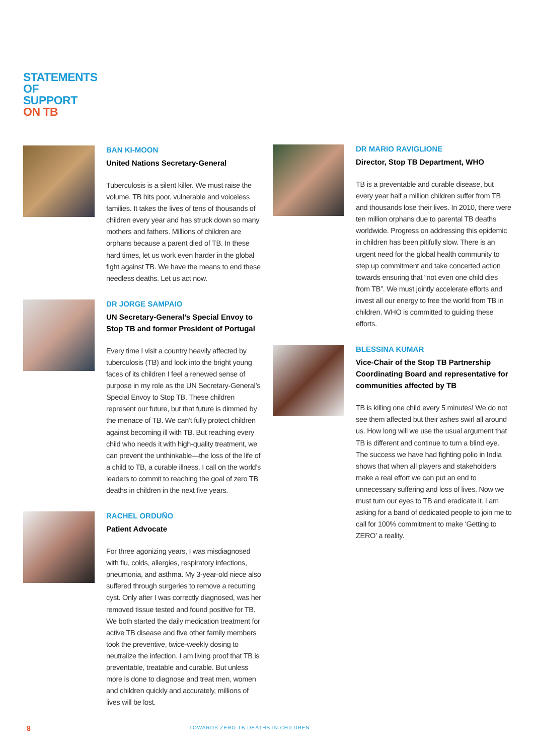STATEMENTS
OF
SUPPORT
ON TB
BAN KI-MOON
United Nations Secretary-General
Tuberculosis is a silent killer. We must raise the volume. TB hits poor, vulnerable and voiceless families. It takes the lives of tens of thousands of children every year and has struck down so many mothers and fathers. Millions of children are orphans because a parent died of TB. In these hard times, let us work even harder in the global fight against TB. We have the means to end these needless deaths. Let us act now.
DR JORGE SAMPAIO
UN Secretary-General’s Special Envoy to Stop TB and former President of Portugal
Every time I visit a country heavily affected by tuberculosis (TB) and look into the bright young faces of its children I feel a renewed sense of purpose in my role as the UN Secretary-General’s Special Envoy to Stop TB. These children represent our future, but that future is dimmed by the menace of TB. We can’t fully protect children against becoming ill with TB. But reaching every child who needs it with high-quality treatment, we can prevent the unthinkable—the loss of the life of a child to TB, a curable illness. I call on the world’s leaders to commit to reaching the goal of zero TB deaths in children in the next five years.
RACHEL ORDUÑO
Patient Advocate
For three agonizing years, I was misdiagnosed with flu, colds, allergies, respiratory infections, pneumonia, and asthma. My 3-year-old niece also suffered through surgeries to remove a recurring cyst. Only after I was correctly diagnosed, was her removed tissue tested and found positive for TB. We both started the daily medication treatment for active TB disease and five other family members took the preventive, twice-weekly dosing to neutralize the infection. I am living proof that TB is preventable, treatable and curable. But unless more is done to diagnose and treat men, women and children quickly and accurately, millions of lives will be lost.
DR MARIO RAVIGLIONE
Director, Stop TB Department, WHO
TB is a preventable and curable disease, but every year half a million children suffer from TB and thousands lose their lives. In 2010, there were ten million orphans due to parental TB deaths worldwide. Progress on addressing this epidemic in children has been pitifully slow. There is an urgent need for the global health community to step up commitment and take concerted action towards ensuring that “not even one child dies from TB”. We must jointly accelerate efforts and invest all our energy to free the world from TB in children. WHO is committed to guiding these efforts.
BLESSINA KUMAR
Vice-Chair of the Stop TB Partnership Coordinating Board and representative for communities affected by TB
TB is killing one child every 5 minutes! We do not see them affected but their ashes swirl all around us. How long will we use the usual argument that TB is different and continue to turn a blind eye. The success we have had fighting polio in India shows that when all players and stakeholders make a real effort we can put an end to unnecessary suffering and loss of lives. Now we must turn our eyes to TB and eradicate it. I am asking for a band of dedicated people to join me to call for 100% commitment to make ‘Getting to ZERO’ a reality.
8
TOWARDS ZERO TB DEATHS IN CHILDREN